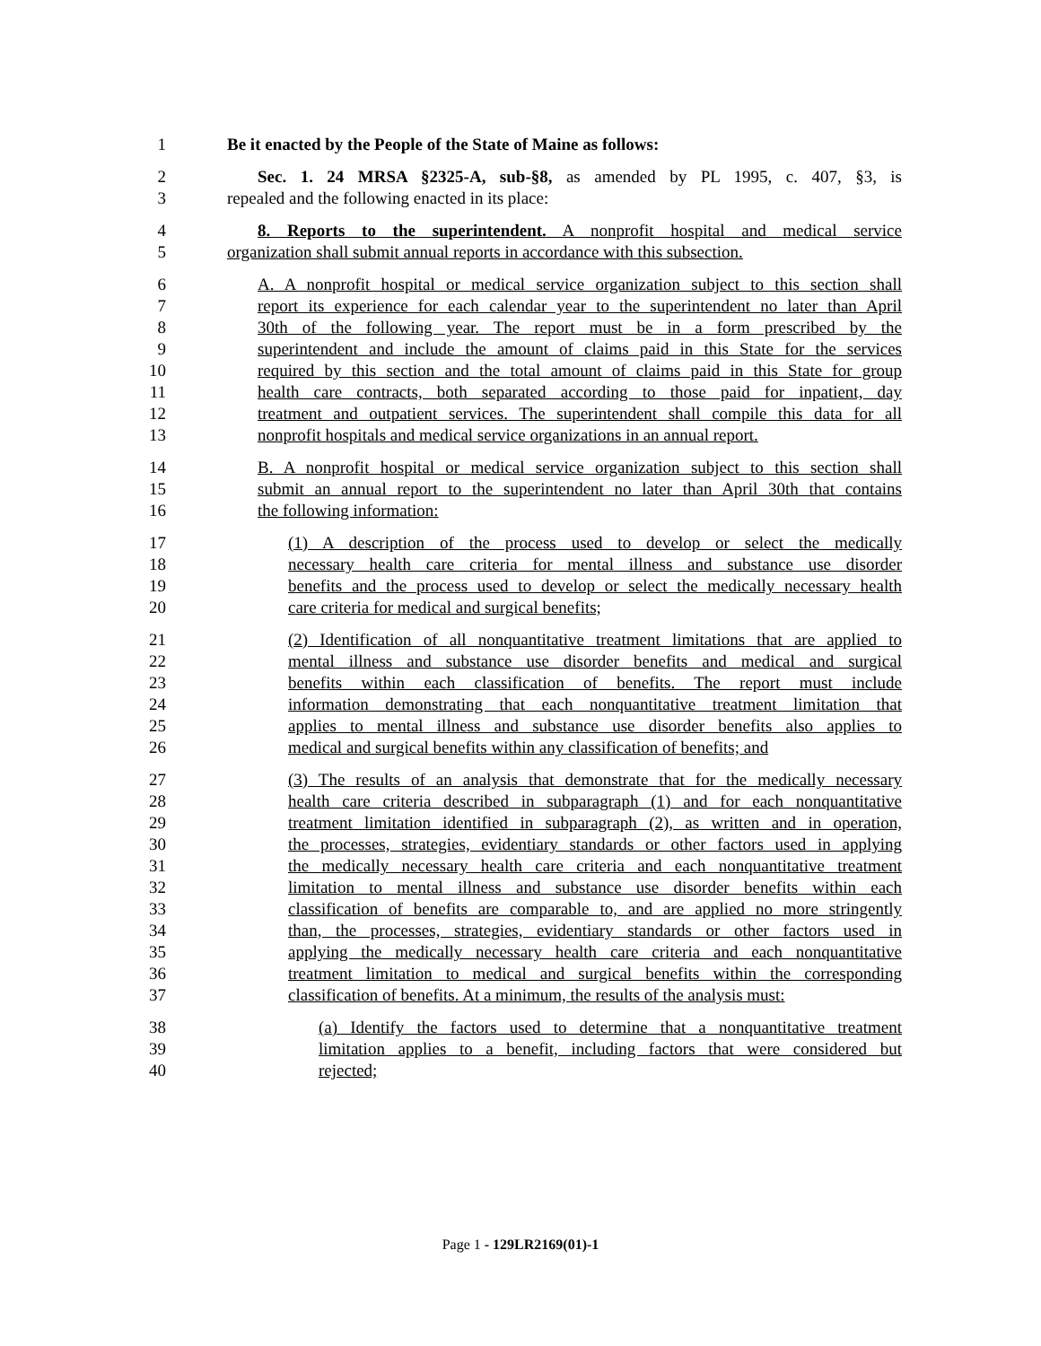1 Be it enacted by the People of the State of Maine as follows:
2 Sec. 1. 24 MRSA §2325-A, sub-§8, as amended by PL 1995, c. 407, §3, is
3 repealed and the following enacted in its place:
4 8. Reports to the superintendent. A nonprofit hospital and medical service
5 organization shall submit annual reports in accordance with this subsection.
6 A. A nonprofit hospital or medical service organization subject to this section shall
7 report its experience for each calendar year to the superintendent no later than April
8 30th of the following year. The report must be in a form prescribed by the
9 superintendent and include the amount of claims paid in this State for the services
10 required by this section and the total amount of claims paid in this State for group
11 health care contracts, both separated according to those paid for inpatient, day
12 treatment and outpatient services. The superintendent shall compile this data for all
13 nonprofit hospitals and medical service organizations in an annual report.
14 B. A nonprofit hospital or medical service organization subject to this section shall
15 submit an annual report to the superintendent no later than April 30th that contains
16 the following information:
17 (1) A description of the process used to develop or select the medically
18 necessary health care criteria for mental illness and substance use disorder
19 benefits and the process used to develop or select the medically necessary health
20 care criteria for medical and surgical benefits;
21 (2) Identification of all nonquantitative treatment limitations that are applied to
22 mental illness and substance use disorder benefits and medical and surgical
23 benefits within each classification of benefits. The report must include
24 information demonstrating that each nonquantitative treatment limitation that
25 applies to mental illness and substance use disorder benefits also applies to
26 medical and surgical benefits within any classification of benefits; and
27 (3) The results of an analysis that demonstrate that for the medically necessary
28 health care criteria described in subparagraph (1) and for each nonquantitative
29 treatment limitation identified in subparagraph (2), as written and in operation,
30 the processes, strategies, evidentiary standards or other factors used in applying
31 the medically necessary health care criteria and each nonquantitative treatment
32 limitation to mental illness and substance use disorder benefits within each
33 classification of benefits are comparable to, and are applied no more stringently
34 than, the processes, strategies, evidentiary standards or other factors used in
35 applying the medically necessary health care criteria and each nonquantitative
36 treatment limitation to medical and surgical benefits within the corresponding
37 classification of benefits. At a minimum, the results of the analysis must:
38 (a) Identify the factors used to determine that a nonquantitative treatment
39 limitation applies to a benefit, including factors that were considered but
40 rejected;
Page 1 - 129LR2169(01)-1